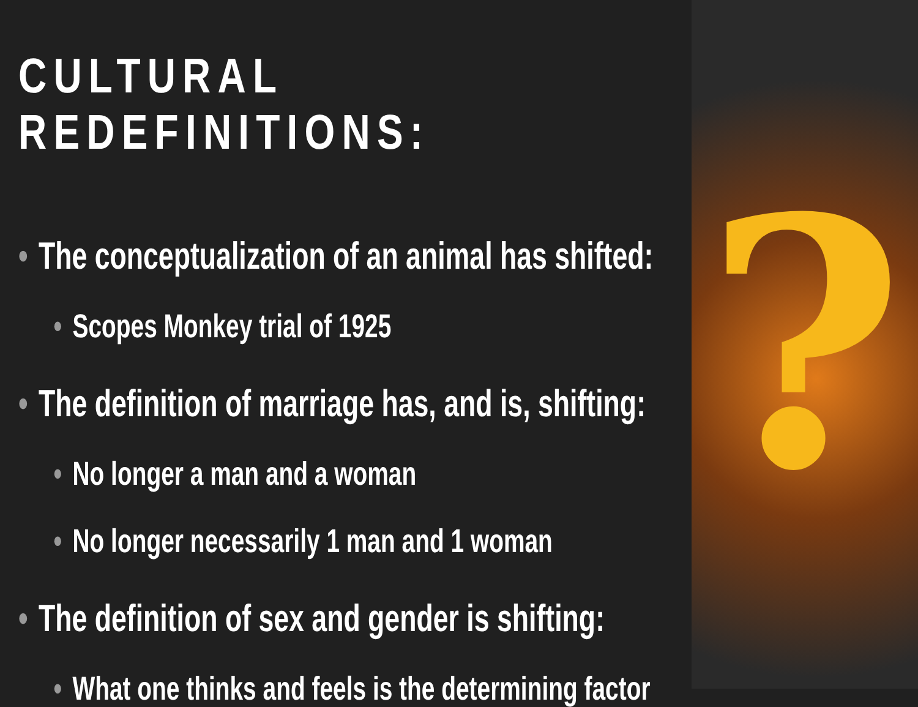CULTURAL REDEFINITIONS:
• The conceptualization of an animal has shifted:
• Scopes Monkey trial of 1925
• The definition of marriage has, and is, shifting:
• No longer a man and a woman
• No longer necessarily 1 man and 1 woman
• The definition of sex and gender is shifting:
• What one thinks and feels is the determining factor
?